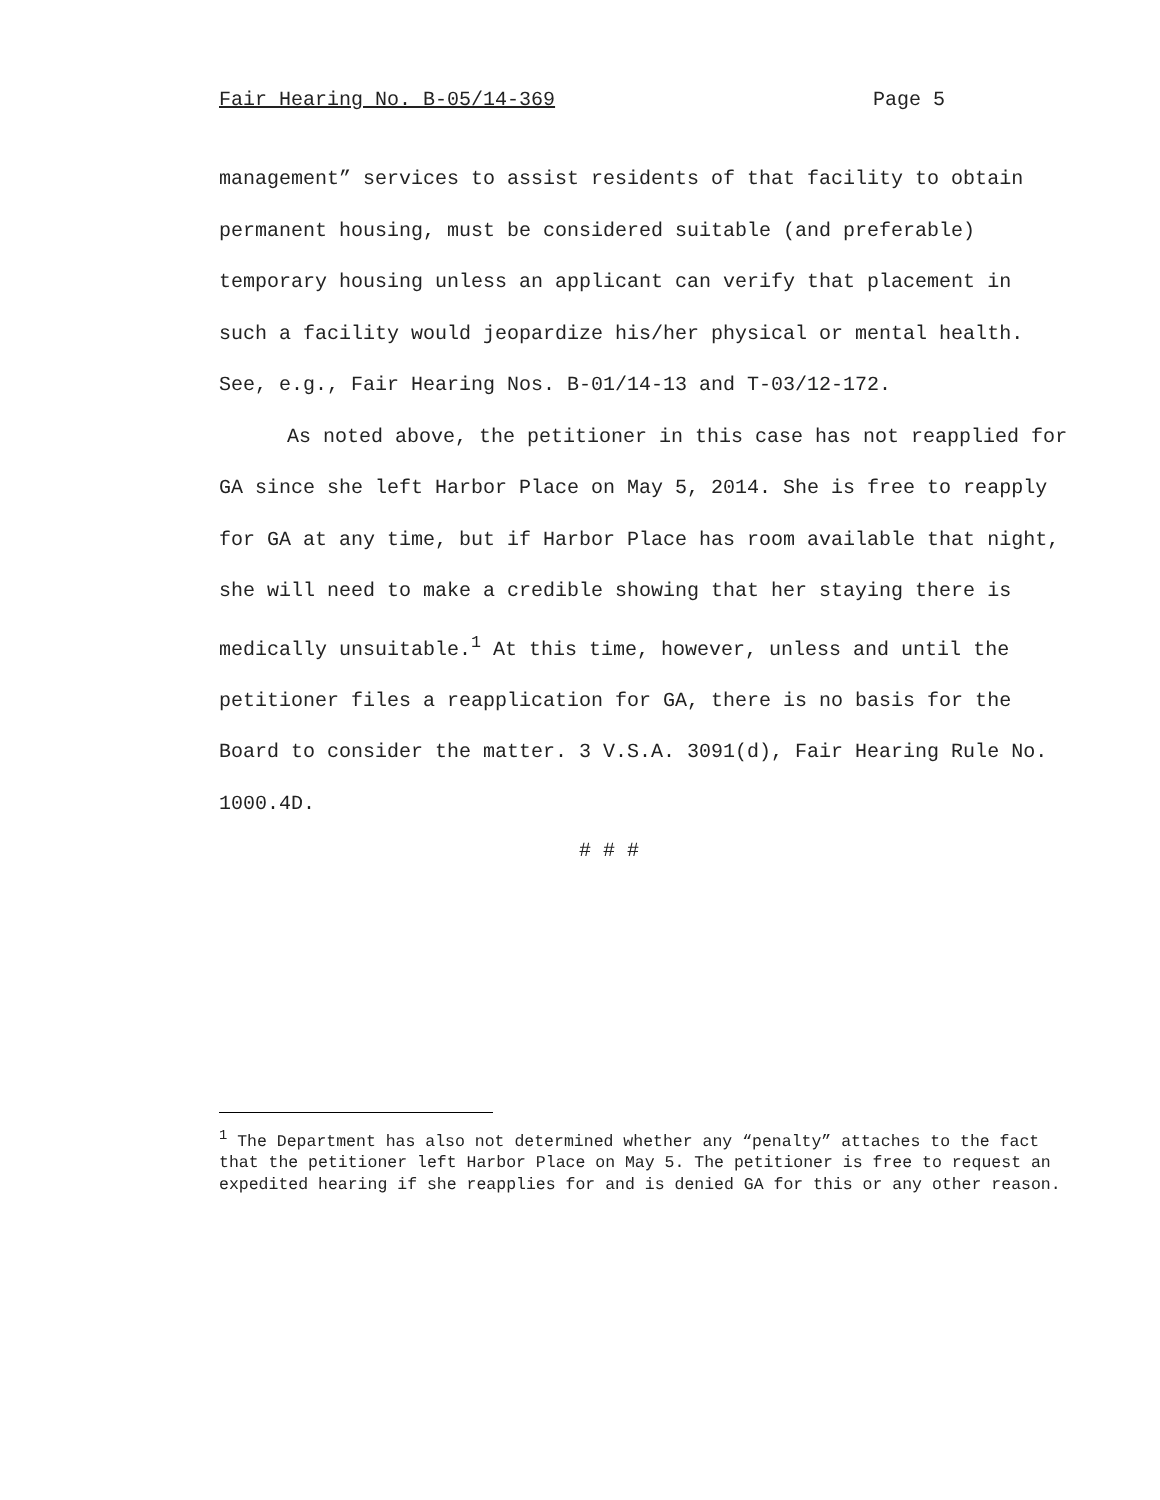Fair Hearing No. B-05/14-369 Page 5
management” services to assist residents of that facility to obtain permanent housing, must be considered suitable (and preferable) temporary housing unless an applicant can verify that placement in such a facility would jeopardize his/her physical or mental health. See, e.g., Fair Hearing Nos. B-01/14-13 and T-03/12-172.
As noted above, the petitioner in this case has not reapplied for GA since she left Harbor Place on May 5, 2014. She is free to reapply for GA at any time, but if Harbor Place has room available that night, she will need to make a credible showing that her staying there is medically unsuitable.<sup>1</sup> At this time, however, unless and until the petitioner files a reapplication for GA, there is no basis for the Board to consider the matter. 3 V.S.A. 3091(d), Fair Hearing Rule No. 1000.4D.
# # #
<sup>1</sup> The Department has also not determined whether any “penalty” attaches to the fact that the petitioner left Harbor Place on May 5. The petitioner is free to request an expedited hearing if she reapplies for and is denied GA for this or any other reason.